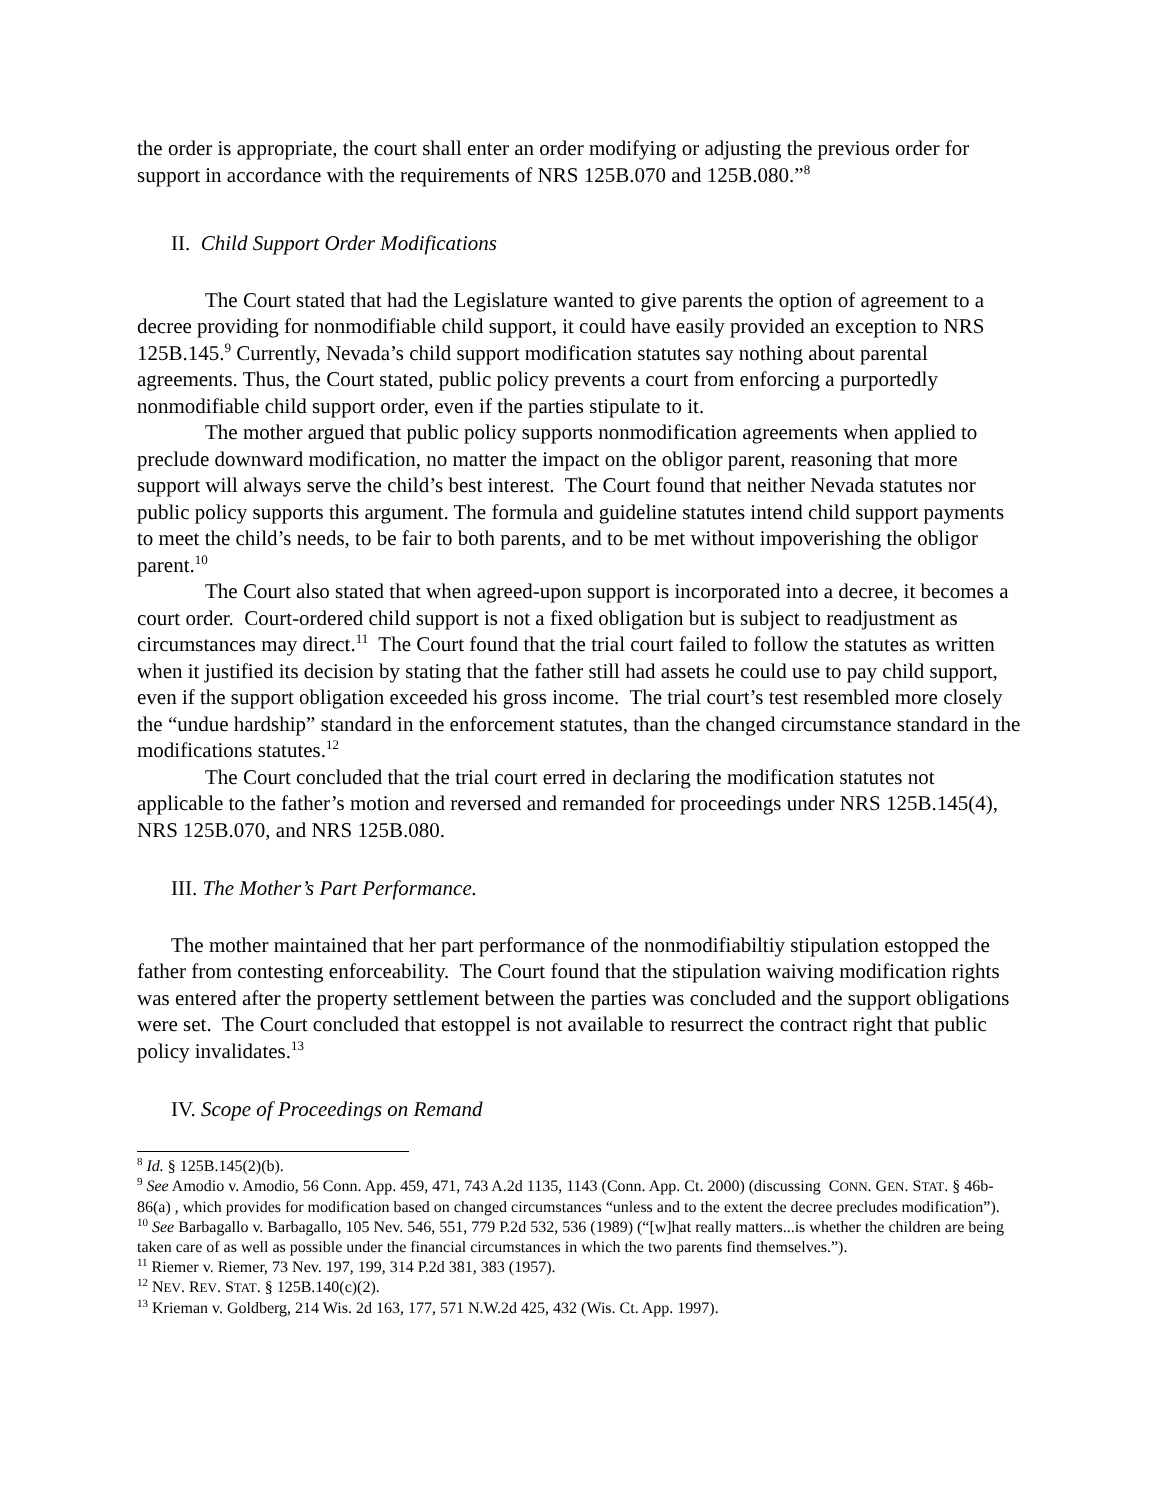the order is appropriate, the court shall enter an order modifying or adjusting the previous order for support in accordance with the requirements of NRS 125B.070 and 125B.080.”<sup>8</sup>
II. Child Support Order Modifications
The Court stated that had the Legislature wanted to give parents the option of agreement to a decree providing for nonmodifiable child support, it could have easily provided an exception to NRS 125B.145.<sup>9</sup> Currently, Nevada’s child support modification statutes say nothing about parental agreements. Thus, the Court stated, public policy prevents a court from enforcing a purportedly nonmodifiable child support order, even if the parties stipulate to it.
The mother argued that public policy supports nonmodification agreements when applied to preclude downward modification, no matter the impact on the obligor parent, reasoning that more support will always serve the child’s best interest. The Court found that neither Nevada statutes nor public policy supports this argument. The formula and guideline statutes intend child support payments to meet the child’s needs, to be fair to both parents, and to be met without impoverishing the obligor parent.<sup>10</sup>
The Court also stated that when agreed-upon support is incorporated into a decree, it becomes a court order. Court-ordered child support is not a fixed obligation but is subject to readjustment as circumstances may direct.<sup>11</sup> The Court found that the trial court failed to follow the statutes as written when it justified its decision by stating that the father still had assets he could use to pay child support, even if the support obligation exceeded his gross income. The trial court’s test resembled more closely the “undue hardship” standard in the enforcement statutes, than the changed circumstance standard in the modifications statutes.<sup>12</sup>
The Court concluded that the trial court erred in declaring the modification statutes not applicable to the father’s motion and reversed and remanded for proceedings under NRS 125B.145(4), NRS 125B.070, and NRS 125B.080.
III. The Mother’s Part Performance.
The mother maintained that her part performance of the nonmodifiabiltiy stipulation estopped the father from contesting enforceability. The Court found that the stipulation waiving modification rights was entered after the property settlement between the parties was concluded and the support obligations were set. The Court concluded that estoppel is not available to resurrect the contract right that public policy invalidates.<sup>13</sup>
IV. Scope of Proceedings on Remand
<sup>8</sup> Id. § 125B.145(2)(b).
<sup>9</sup> See Amodio v. Amodio, 56 Conn. App. 459, 471, 743 A.2d 1135, 1143 (Conn. App. Ct. 2000) (discussing CONN. GEN. STAT. § 46b-86(a) , which provides for modification based on changed circumstances “unless and to the extent the decree precludes modification”).
<sup>10</sup> See Barbagallo v. Barbagallo, 105 Nev. 546, 551, 779 P.2d 532, 536 (1989) (“[w]hat really matters...is whether the children are being taken care of as well as possible under the financial circumstances in which the two parents find themselves.”).
<sup>11</sup> Riemer v. Riemer, 73 Nev. 197, 199, 314 P.2d 381, 383 (1957).
<sup>12</sup> NEV. REV. STAT. § 125B.140(c)(2).
<sup>13</sup> Krieman v. Goldberg, 214 Wis. 2d 163, 177, 571 N.W.2d 425, 432 (Wis. Ct. App. 1997).